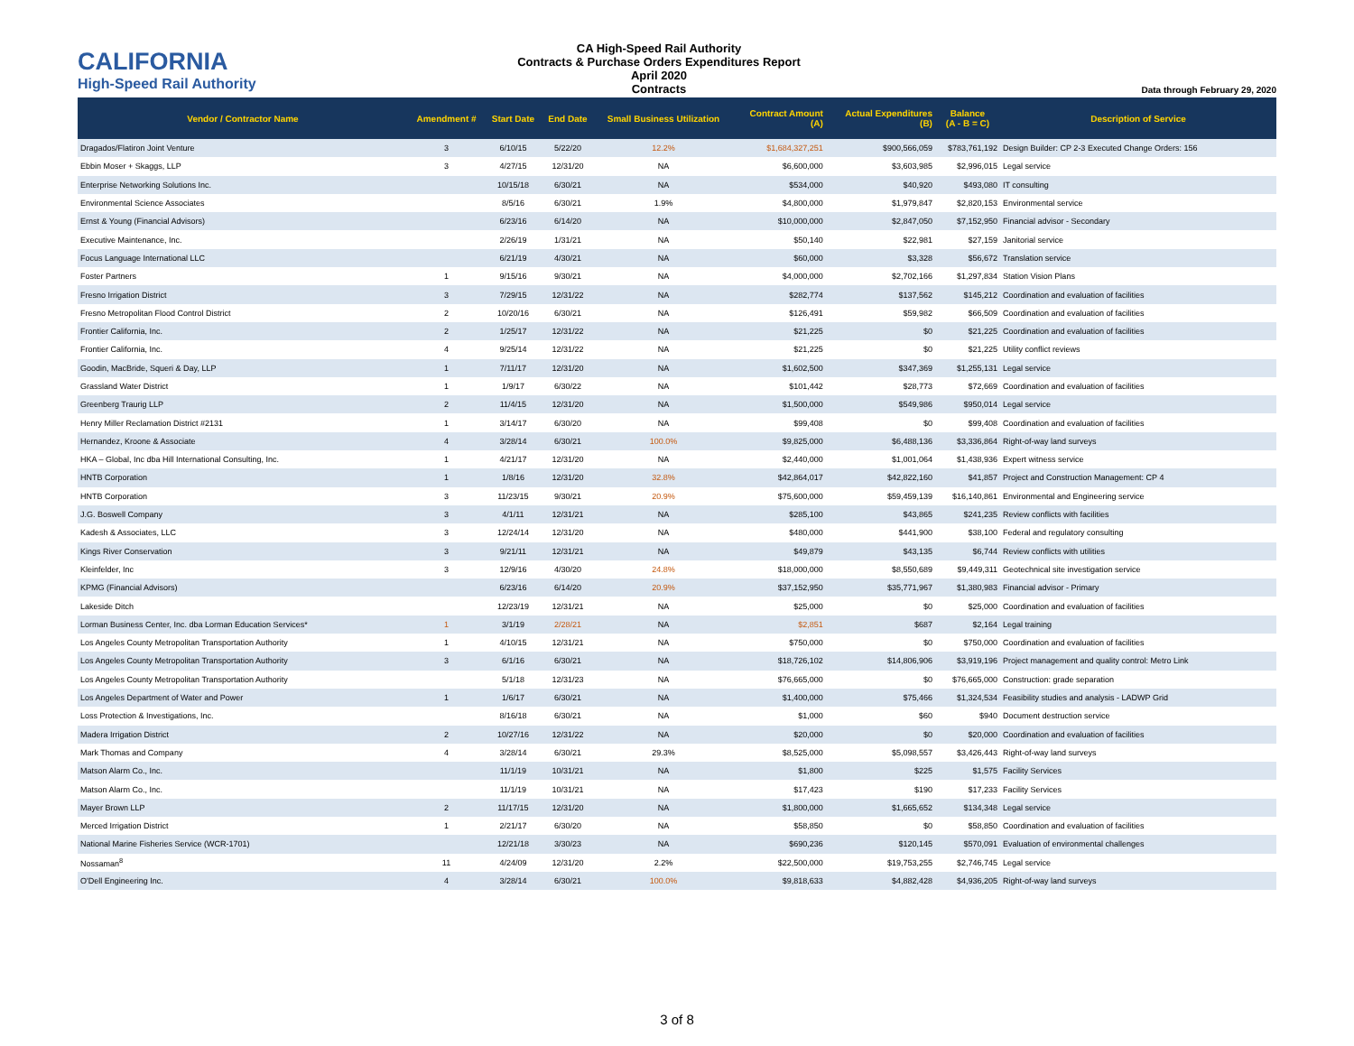CALIFORNIA
High-Speed Rail Authority
CA High-Speed Rail Authority
Contracts & Purchase Orders Expenditures Report
April 2020
Contracts
Data through February 29, 2020
| Vendor / Contractor Name | Amendment # | Start Date | End Date | Small Business Utilization | Contract Amount (A) | Actual Expenditures (B) | Balance (A - B = C) | Description of Service |
| --- | --- | --- | --- | --- | --- | --- | --- | --- |
| Dragados/Flatiron Joint Venture | 3 | 6/10/15 | 5/22/20 | 12.2% | $1,684,327,251 | $900,566,059 | $783,761,192 | Design Builder: CP 2-3 Executed Change Orders: 156 |
| Ebbin Moser + Skaggs, LLP | 3 | 4/27/15 | 12/31/20 | NA | $6,600,000 | $3,603,985 | $2,996,015 | Legal service |
| Enterprise Networking Solutions Inc. | | 10/15/18 | 6/30/21 | NA | $534,000 | $40,920 | $493,080 | IT consulting |
| Environmental Science Associates | | 8/5/16 | 6/30/21 | 1.9% | $4,800,000 | $1,979,847 | $2,820,153 | Environmental service |
| Ernst & Young (Financial Advisors) | | 6/23/16 | 6/14/20 | NA | $10,000,000 | $2,847,050 | $7,152,950 | Financial advisor - Secondary |
| Executive Maintenance, Inc. | | 2/26/19 | 1/31/21 | NA | $50,140 | $22,981 | $27,159 | Janitorial service |
| Focus Language International LLC | | 6/21/19 | 4/30/21 | NA | $60,000 | $3,328 | $56,672 | Translation service |
| Foster Partners | 1 | 9/15/16 | 9/30/21 | NA | $4,000,000 | $2,702,166 | $1,297,834 | Station Vision Plans |
| Fresno Irrigation District | 3 | 7/29/15 | 12/31/22 | NA | $282,774 | $137,562 | $145,212 | Coordination and evaluation of facilities |
| Fresno Metropolitan Flood Control District | 2 | 10/20/16 | 6/30/21 | NA | $126,491 | $59,982 | $66,509 | Coordination and evaluation of facilities |
| Frontier California, Inc. | 2 | 1/25/17 | 12/31/22 | NA | $21,225 | $0 | $21,225 | Coordination and evaluation of facilities |
| Frontier California, Inc. | 4 | 9/25/14 | 12/31/22 | NA | $21,225 | $0 | $21,225 | Utility conflict reviews |
| Goodin, MacBride, Squeri & Day, LLP | 1 | 7/11/17 | 12/31/20 | NA | $1,602,500 | $347,369 | $1,255,131 | Legal service |
| Grassland Water District | 1 | 1/9/17 | 6/30/22 | NA | $101,442 | $28,773 | $72,669 | Coordination and evaluation of facilities |
| Greenberg Traurig LLP | 2 | 11/4/15 | 12/31/20 | NA | $1,500,000 | $549,986 | $950,014 | Legal service |
| Henry Miller Reclamation District #2131 | 1 | 3/14/17 | 6/30/20 | NA | $99,408 | $0 | $99,408 | Coordination and evaluation of facilities |
| Hernandez, Kroone & Associate | 4 | 3/28/14 | 6/30/21 | 100.0% | $9,825,000 | $6,488,136 | $3,336,864 | Right-of-way land surveys |
| HKA – Global, Inc dba Hill International Consulting, Inc. | 1 | 4/21/17 | 12/31/20 | NA | $2,440,000 | $1,001,064 | $1,438,936 | Expert witness service |
| HNTB Corporation | 1 | 1/8/16 | 12/31/20 | 32.8% | $42,864,017 | $42,822,160 | $41,857 | Project and Construction Management: CP 4 |
| HNTB Corporation | 3 | 11/23/15 | 9/30/21 | 20.9% | $75,600,000 | $59,459,139 | $16,140,861 | Environmental and Engineering service |
| J.G. Boswell Company | 3 | 4/1/11 | 12/31/21 | NA | $285,100 | $43,865 | $241,235 | Review conflicts with facilities |
| Kadesh & Associates, LLC | 3 | 12/24/14 | 12/31/20 | NA | $480,000 | $441,900 | $38,100 | Federal and regulatory consulting |
| Kings River Conservation | 3 | 9/21/11 | 12/31/21 | NA | $49,879 | $43,135 | $6,744 | Review conflicts with utilities |
| Kleinfelder, Inc | 3 | 12/9/16 | 4/30/20 | 24.8% | $18,000,000 | $8,550,689 | $9,449,311 | Geotechnical site investigation service |
| KPMG (Financial Advisors) | | 6/23/16 | 6/14/20 | 20.9% | $37,152,950 | $35,771,967 | $1,380,983 | Financial advisor - Primary |
| Lakeside Ditch | | 12/23/19 | 12/31/21 | NA | $25,000 | $0 | $25,000 | Coordination and evaluation of facilities |
| Lorman Business Center, Inc. dba Lorman Education Services* | 1 | 3/1/19 | 2/28/21 | NA | $2,851 | $687 | $2,164 | Legal training |
| Los Angeles County Metropolitan Transportation Authority | 1 | 4/10/15 | 12/31/21 | NA | $750,000 | $0 | $750,000 | Coordination and evaluation of facilities |
| Los Angeles County Metropolitan Transportation Authority | 3 | 6/1/16 | 6/30/21 | NA | $18,726,102 | $14,806,906 | $3,919,196 | Project management and quality control: Metro Link |
| Los Angeles County Metropolitan Transportation Authority | | 5/1/18 | 12/31/23 | NA | $76,665,000 | $0 | $76,665,000 | Construction: grade separation |
| Los Angeles Department of Water and Power | 1 | 1/6/17 | 6/30/21 | NA | $1,400,000 | $75,466 | $1,324,534 | Feasibility studies and analysis - LADWP Grid |
| Loss Protection & Investigations, Inc. | | 8/16/18 | 6/30/21 | NA | $1,000 | $60 | $940 | Document destruction service |
| Madera Irrigation District | 2 | 10/27/16 | 12/31/22 | NA | $20,000 | $0 | $20,000 | Coordination and evaluation of facilities |
| Mark Thomas and Company | 4 | 3/28/14 | 6/30/21 | 29.3% | $8,525,000 | $5,098,557 | $3,426,443 | Right-of-way land surveys |
| Matson Alarm Co., Inc. | | 11/1/19 | 10/31/21 | NA | $1,800 | $225 | $1,575 | Facility Services |
| Matson Alarm Co., Inc. | | 11/1/19 | 10/31/21 | NA | $17,423 | $190 | $17,233 | Facility Services |
| Mayer Brown LLP | 2 | 11/17/15 | 12/31/20 | NA | $1,800,000 | $1,665,652 | $134,348 | Legal service |
| Merced Irrigation District | 1 | 2/21/17 | 6/30/20 | NA | $58,850 | $0 | $58,850 | Coordination and evaluation of facilities |
| National Marine Fisheries Service (WCR-1701) | | 12/21/18 | 3/30/23 | NA | $690,236 | $120,145 | $570,091 | Evaluation of environmental challenges |
| Nossaman<sup>8</sup> | 11 | 4/24/09 | 12/31/20 | 2.2% | $22,500,000 | $19,753,255 | $2,746,745 | Legal service |
| O'Dell Engineering Inc. | 4 | 3/28/14 | 6/30/21 | 100.0% | $9,818,633 | $4,882,428 | $4,936,205 | Right-of-way land surveys |
3 of 8